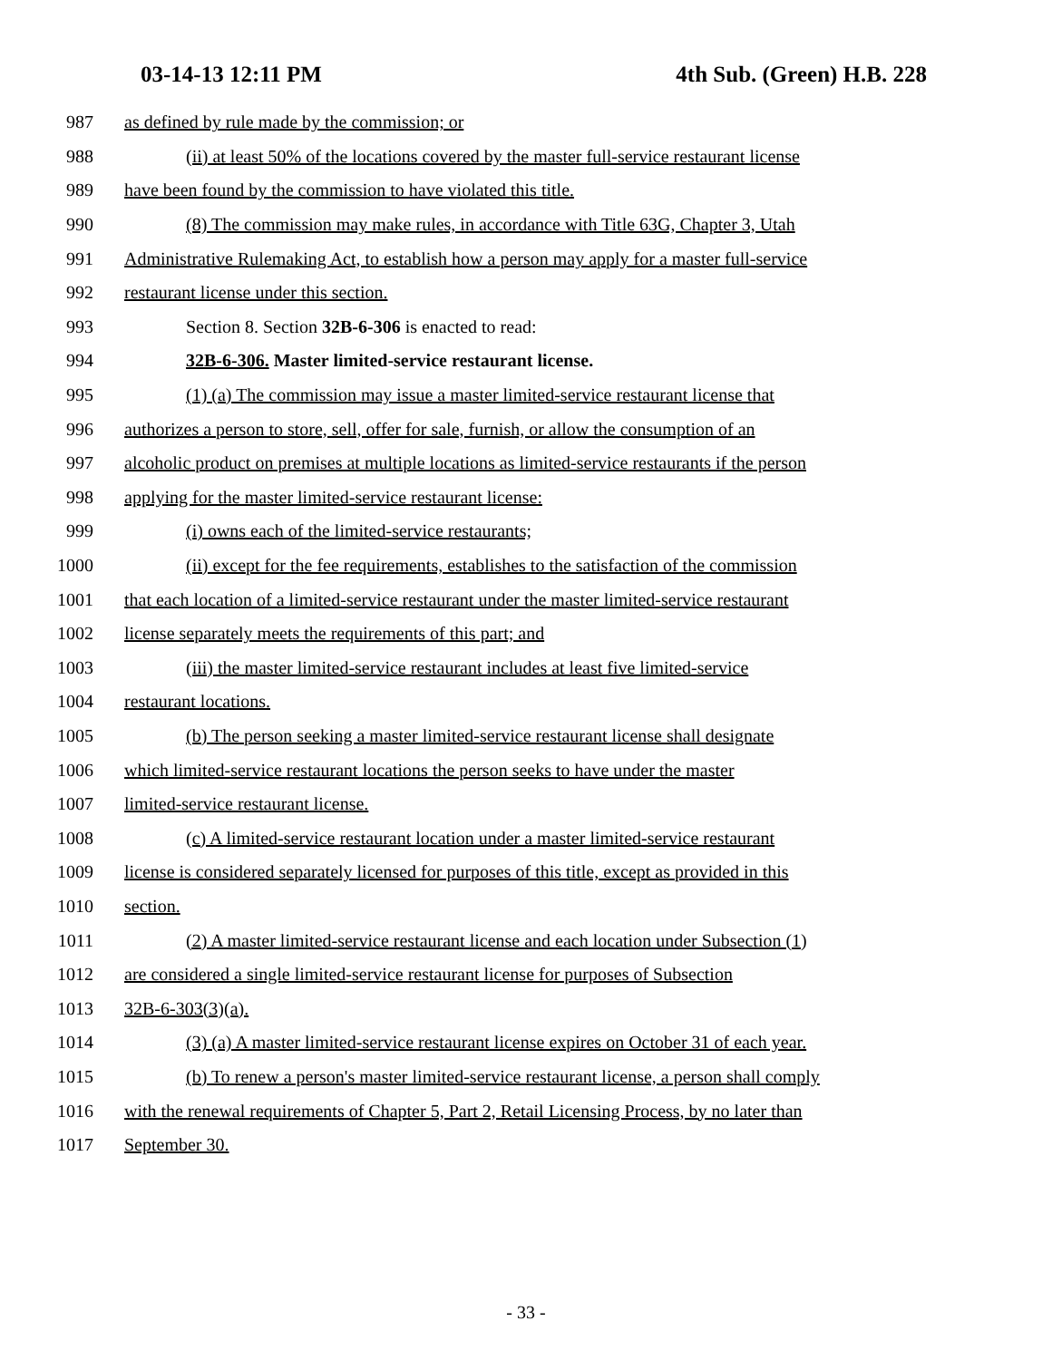03-14-13 12:11 PM 4th Sub. (Green) H.B. 228
987 as defined by rule made by the commission; or
988 (ii) at least 50% of the locations covered by the master full-service restaurant license
989 have been found by the commission to have violated this title.
990 (8) The commission may make rules, in accordance with Title 63G, Chapter 3, Utah
991 Administrative Rulemaking Act, to establish how a person may apply for a master full-service
992 restaurant license under this section.
993 Section 8. Section 32B-6-306 is enacted to read:
994 32B-6-306. Master limited-service restaurant license.
995 (1) (a) The commission may issue a master limited-service restaurant license that
996 authorizes a person to store, sell, offer for sale, furnish, or allow the consumption of an
997 alcoholic product on premises at multiple locations as limited-service restaurants if the person
998 applying for the master limited-service restaurant license:
999 (i) owns each of the limited-service restaurants;
1000 (ii) except for the fee requirements, establishes to the satisfaction of the commission
1001 that each location of a limited-service restaurant under the master limited-service restaurant
1002 license separately meets the requirements of this part; and
1003 (iii) the master limited-service restaurant includes at least five limited-service
1004 restaurant locations.
1005 (b) The person seeking a master limited-service restaurant license shall designate
1006 which limited-service restaurant locations the person seeks to have under the master
1007 limited-service restaurant license.
1008 (c) A limited-service restaurant location under a master limited-service restaurant
1009 license is considered separately licensed for purposes of this title, except as provided in this
1010 section.
1011 (2) A master limited-service restaurant license and each location under Subsection (1)
1012 are considered a single limited-service restaurant license for purposes of Subsection
1013 32B-6-303(3)(a).
1014 (3) (a) A master limited-service restaurant license expires on October 31 of each year.
1015 (b) To renew a person's master limited-service restaurant license, a person shall comply
1016 with the renewal requirements of Chapter 5, Part 2, Retail Licensing Process, by no later than
1017 September 30.
- 33 -